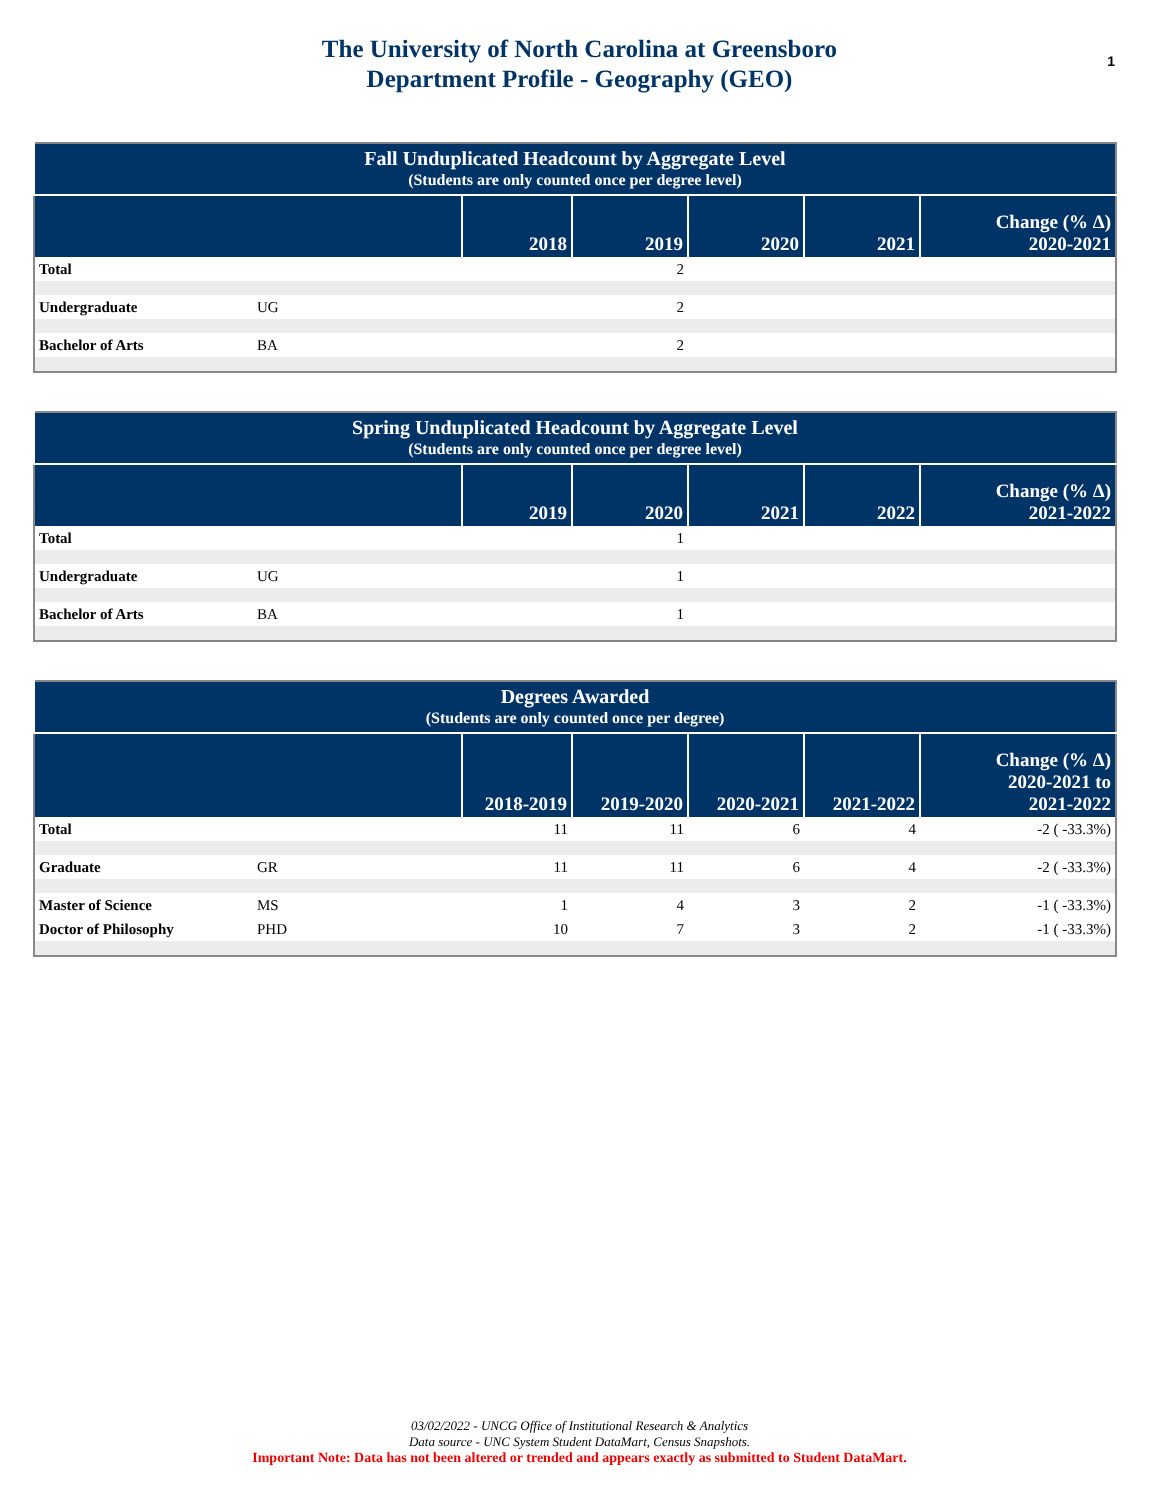The University of North Carolina at Greensboro
Department Profile - Geography (GEO)
1
| Fall Unduplicated Headcount by Aggregate Level (Students are only counted once per degree level) | | | | | | |
| --- | --- | --- | --- | --- | --- | --- |
| | | 2018 | 2019 | 2020 | 2021 | Change (% Δ) 2020-2021 |
| Total | | | 2 | | | |
| Undergraduate | UG | | 2 | | | |
| Bachelor of Arts | BA | | 2 | | | |
| Spring Unduplicated Headcount by Aggregate Level (Students are only counted once per degree level) | | | | | | |
| --- | --- | --- | --- | --- | --- | --- |
| | | 2019 | 2020 | 2021 | 2022 | Change (% Δ) 2021-2022 |
| Total | | | 1 | | | |
| Undergraduate | UG | | 1 | | | |
| Bachelor of Arts | BA | | 1 | | | |
| Degrees Awarded (Students are only counted once per degree) | | | | | | |
| --- | --- | --- | --- | --- | --- | --- |
| | | 2018-2019 | 2019-2020 | 2020-2021 | 2021-2022 | Change (% Δ) 2020-2021 to 2021-2022 |
| Total | | 11 | 11 | 6 | 4 | -2 ( -33.3%) |
| Graduate | GR | 11 | 11 | 6 | 4 | -2 ( -33.3%) |
| Master of Science | MS | 1 | 4 | 3 | 2 | -1 ( -33.3%) |
| Doctor of Philosophy | PHD | 10 | 7 | 3 | 2 | -1 ( -33.3%) |
03/02/2022 - UNCG Office of Institutional Research & Analytics
Data source - UNC System Student DataMart, Census Snapshots.
Important Note: Data has not been altered or trended and appears exactly as submitted to Student DataMart.